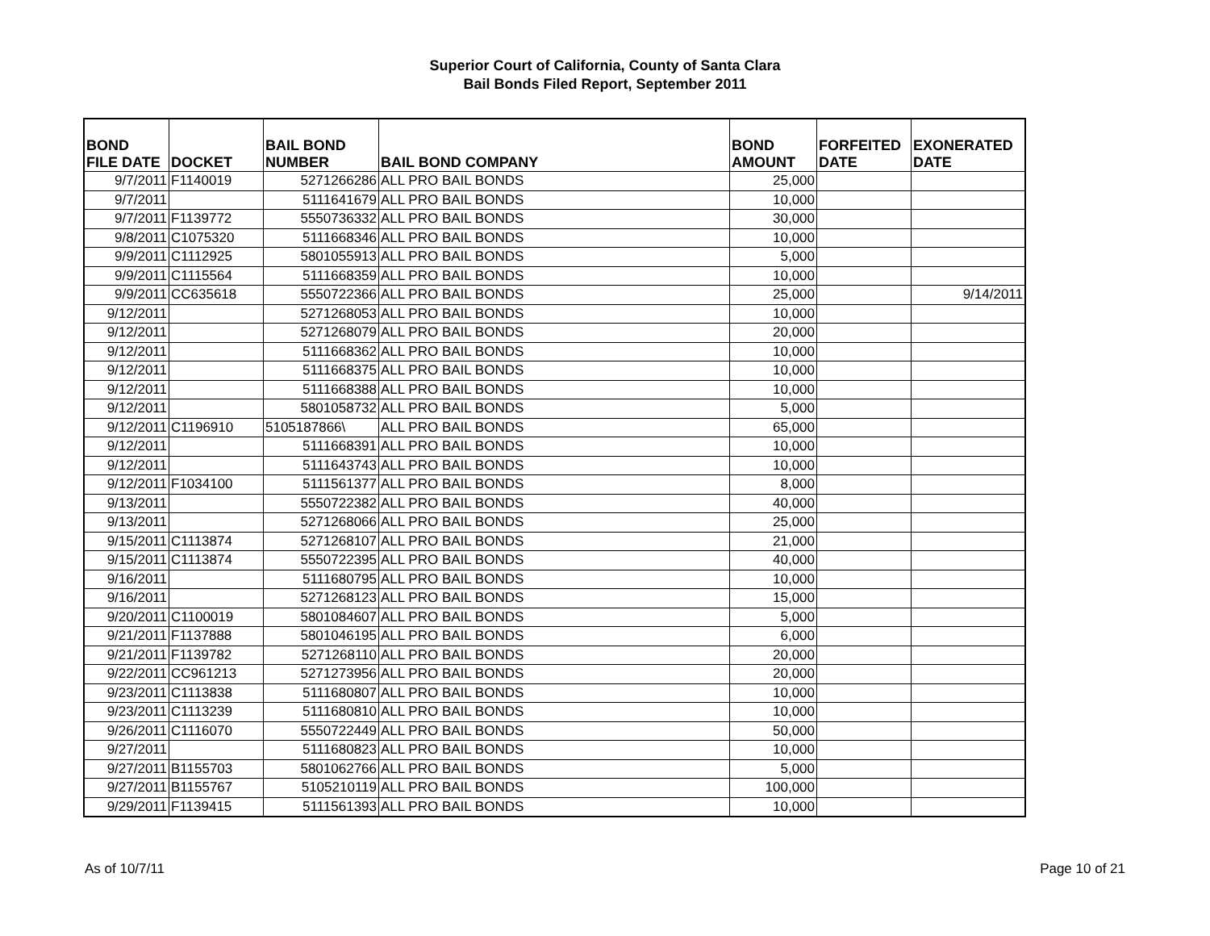Superior Court of California, County of Santa Clara
Bail Bonds Filed Report, September 2011
| BOND FILE DATE | DOCKET | BAIL BOND NUMBER | BAIL BOND COMPANY | BOND AMOUNT | FORFEITED DATE | EXONERATED DATE |
| --- | --- | --- | --- | --- | --- | --- |
| 9/7/2011 | F1140019 | 5271266286 | ALL PRO BAIL BONDS | 25,000 | | |
| 9/7/2011 | | 5111641679 | ALL PRO BAIL BONDS | 10,000 | | |
| 9/7/2011 | F1139772 | 5550736332 | ALL PRO BAIL BONDS | 30,000 | | |
| 9/8/2011 | C1075320 | 5111668346 | ALL PRO BAIL BONDS | 10,000 | | |
| 9/9/2011 | C1112925 | 5801055913 | ALL PRO BAIL BONDS | 5,000 | | |
| 9/9/2011 | C1115564 | 5111668359 | ALL PRO BAIL BONDS | 10,000 | | |
| 9/9/2011 | CC635618 | 5550722366 | ALL PRO BAIL BONDS | 25,000 | | 9/14/2011 |
| 9/12/2011 | | 5271268053 | ALL PRO BAIL BONDS | 10,000 | | |
| 9/12/2011 | | 5271268079 | ALL PRO BAIL BONDS | 20,000 | | |
| 9/12/2011 | | 5111668362 | ALL PRO BAIL BONDS | 10,000 | | |
| 9/12/2011 | | 5111668375 | ALL PRO BAIL BONDS | 10,000 | | |
| 9/12/2011 | | 5111668388 | ALL PRO BAIL BONDS | 10,000 | | |
| 9/12/2011 | | 5801058732 | ALL PRO BAIL BONDS | 5,000 | | |
| 9/12/2011 | C1196910 | 5105187866\ | ALL PRO BAIL BONDS | 65,000 | | |
| 9/12/2011 | | 5111668391 | ALL PRO BAIL BONDS | 10,000 | | |
| 9/12/2011 | | 5111643743 | ALL PRO BAIL BONDS | 10,000 | | |
| 9/12/2011 | F1034100 | 5111561377 | ALL PRO BAIL BONDS | 8,000 | | |
| 9/13/2011 | | 5550722382 | ALL PRO BAIL BONDS | 40,000 | | |
| 9/13/2011 | | 5271268066 | ALL PRO BAIL BONDS | 25,000 | | |
| 9/15/2011 | C1113874 | 5271268107 | ALL PRO BAIL BONDS | 21,000 | | |
| 9/15/2011 | C1113874 | 5550722395 | ALL PRO BAIL BONDS | 40,000 | | |
| 9/16/2011 | | 5111680795 | ALL PRO BAIL BONDS | 10,000 | | |
| 9/16/2011 | | 5271268123 | ALL PRO BAIL BONDS | 15,000 | | |
| 9/20/2011 | C1100019 | 5801084607 | ALL PRO BAIL BONDS | 5,000 | | |
| 9/21/2011 | F1137888 | 5801046195 | ALL PRO BAIL BONDS | 6,000 | | |
| 9/21/2011 | F1139782 | 5271268110 | ALL PRO BAIL BONDS | 20,000 | | |
| 9/22/2011 | CC961213 | 5271273956 | ALL PRO BAIL BONDS | 20,000 | | |
| 9/23/2011 | C1113838 | 5111680807 | ALL PRO BAIL BONDS | 10,000 | | |
| 9/23/2011 | C1113239 | 5111680810 | ALL PRO BAIL BONDS | 10,000 | | |
| 9/26/2011 | C1116070 | 5550722449 | ALL PRO BAIL BONDS | 50,000 | | |
| 9/27/2011 | | 5111680823 | ALL PRO BAIL BONDS | 10,000 | | |
| 9/27/2011 | B1155703 | 5801062766 | ALL PRO BAIL BONDS | 5,000 | | |
| 9/27/2011 | B1155767 | 5105210119 | ALL PRO BAIL BONDS | 100,000 | | |
| 9/29/2011 | F1139415 | 5111561393 | ALL PRO BAIL BONDS | 10,000 | | |
As of 10/7/11 Page 10 of 21